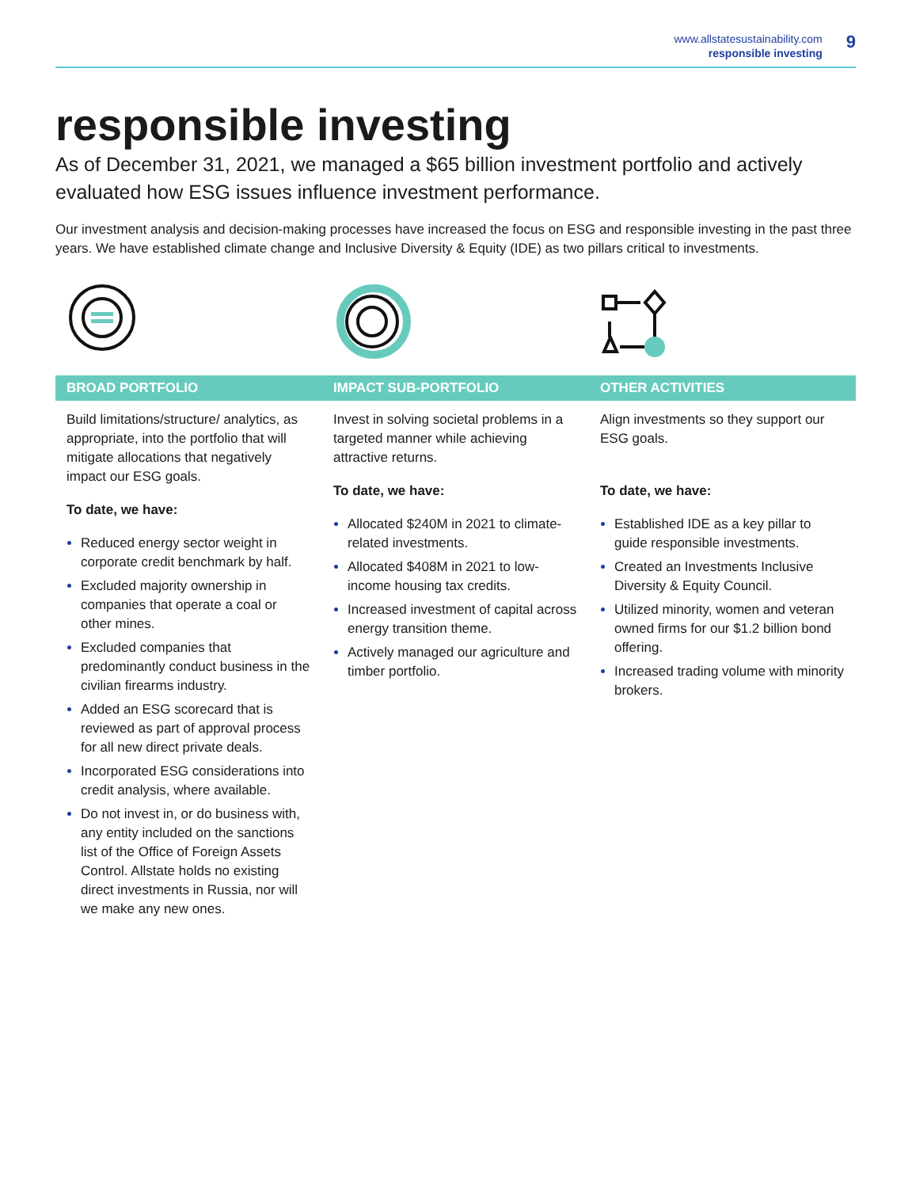www.allstatesustainability.com
responsible investing
9
responsible investing
As of December 31, 2021, we managed a $65 billion investment portfolio and actively evaluated how ESG issues influence investment performance.
Our investment analysis and decision-making processes have increased the focus on ESG and responsible investing in the past three years. We have established climate change and Inclusive Diversity & Equity (IDE) as two pillars critical to investments.
BROAD PORTFOLIO
Build limitations/structure/ analytics, as appropriate, into the portfolio that will mitigate allocations that negatively impact our ESG goals.
To date, we have:
Reduced energy sector weight in corporate credit benchmark by half.
Excluded majority ownership in companies that operate a coal or other mines.
Excluded companies that predominantly conduct business in the civilian firearms industry.
Added an ESG scorecard that is reviewed as part of approval process for all new direct private deals.
Incorporated ESG considerations into credit analysis, where available.
Do not invest in, or do business with, any entity included on the sanctions list of the Office of Foreign Assets Control. Allstate holds no existing direct investments in Russia, nor will we make any new ones.
IMPACT SUB-PORTFOLIO
Invest in solving societal problems in a targeted manner while achieving attractive returns.
To date, we have:
Allocated $240M in 2021 to climate-related investments.
Allocated $408M in 2021 to low-income housing tax credits.
Increased investment of capital across energy transition theme.
Actively managed our agriculture and timber portfolio.
OTHER ACTIVITIES
Align investments so they support our ESG goals.
To date, we have:
Established IDE as a key pillar to guide responsible investments.
Created an Investments Inclusive Diversity & Equity Council.
Utilized minority, women and veteran owned firms for our $1.2 billion bond offering.
Increased trading volume with minority brokers.